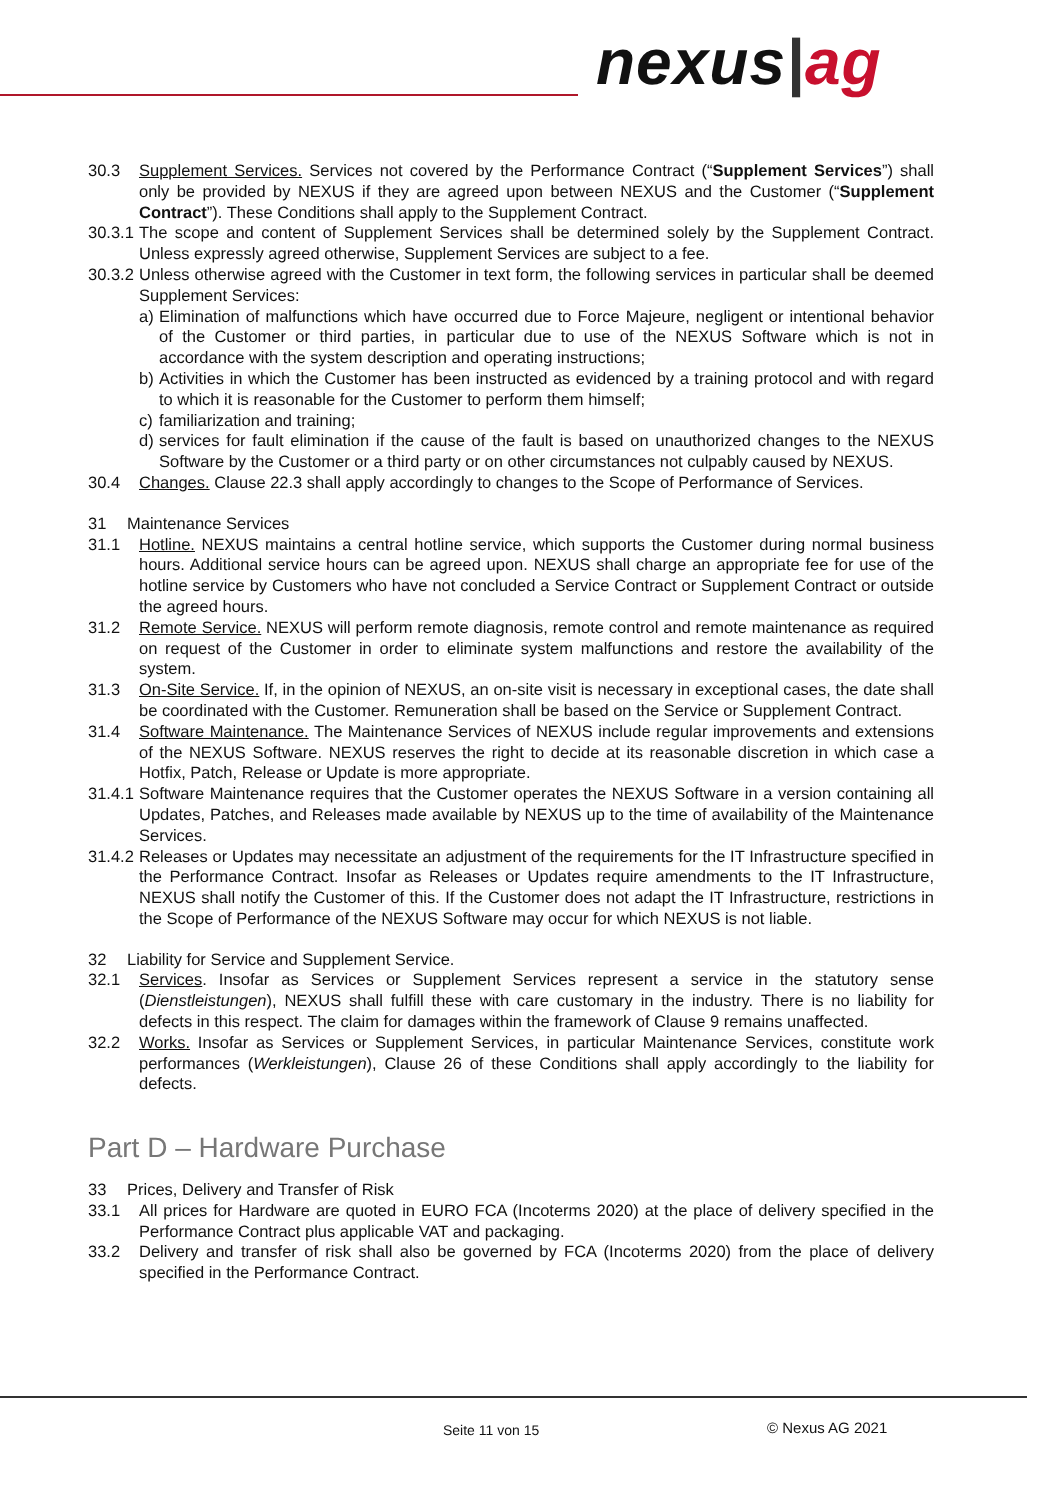nexus|ag
30.3 Supplement Services. Services not covered by the Performance Contract (“Supplement Services”) shall only be provided by NEXUS if they are agreed upon between NEXUS and the Customer (“Supplement Contract”). These Conditions shall apply to the Supplement Contract.
30.3.1
The scope and content of Supplement Services shall be determined solely by the Supplement Contract. Unless expressly agreed otherwise, Supplement Services are subject to a fee.
30.3.2
Unless otherwise agreed with the Customer in text form, the following services in particular shall be deemed Supplement Services:
a) Elimination of malfunctions which have occurred due to Force Majeure, negligent or intentional behavior of the Customer or third parties, in particular due to use of the NEXUS Software which is not in accordance with the system description and operating instructions;
b) Activities in which the Customer has been instructed as evidenced by a training protocol and with regard to which it is reasonable for the Customer to perform them himself;
c) familiarization and training;
d) services for fault elimination if the cause of the fault is based on unauthorized changes to the NEXUS Software by the Customer or a third party or on other circumstances not culpably caused by NEXUS.
30.4 Changes. Clause 22.3 shall apply accordingly to changes to the Scope of Performance of Services.
31 Maintenance Services
31.1 Hotline. NEXUS maintains a central hotline service, which supports the Customer during normal business hours. Additional service hours can be agreed upon. NEXUS shall charge an appropriate fee for use of the hotline service by Customers who have not concluded a Service Contract or Supplement Contract or outside the agreed hours.
31.2 Remote Service. NEXUS will perform remote diagnosis, remote control and remote maintenance as required on request of the Customer in order to eliminate system malfunctions and restore the availability of the system.
31.3 On-Site Service. If, in the opinion of NEXUS, an on-site visit is necessary in exceptional cases, the date shall be coordinated with the Customer. Remuneration shall be based on the Service or Supplement Contract.
31.4 Software Maintenance. The Maintenance Services of NEXUS include regular improvements and extensions of the NEXUS Software. NEXUS reserves the right to decide at its reasonable discretion in which case a Hotfix, Patch, Release or Update is more appropriate.
31.4.1
Software Maintenance requires that the Customer operates the NEXUS Software in a version containing all Updates, Patches, and Releases made available by NEXUS up to the time of availability of the Maintenance Services.
31.4.2
Releases or Updates may necessitate an adjustment of the requirements for the IT Infrastructure specified in the Performance Contract. Insofar as Releases or Updates require amendments to the IT Infrastructure, NEXUS shall notify the Customer of this. If the Customer does not adapt the IT Infrastructure, restrictions in the Scope of Performance of the NEXUS Software may occur for which NEXUS is not liable.
32 Liability for Service and Supplement Service.
32.1 Services. Insofar as Services or Supplement Services represent a service in the statutory sense (Dienstleistungen), NEXUS shall fulfill these with care customary in the industry. There is no liability for defects in this respect. The claim for damages within the framework of Clause 9 remains unaffected.
32.2 Works. Insofar as Services or Supplement Services, in particular Maintenance Services, constitute work performances (Werkleistungen), Clause 26 of these Conditions shall apply accordingly to the liability for defects.
Part D – Hardware Purchase
33 Prices, Delivery and Transfer of Risk
33.1 All prices for Hardware are quoted in EURO FCA (Incoterms 2020) at the place of delivery specified in the Performance Contract plus applicable VAT and packaging.
33.2 Delivery and transfer of risk shall also be governed by FCA (Incoterms 2020) from the place of delivery specified in the Performance Contract.
Seite 11 von 15 © Nexus AG 2021